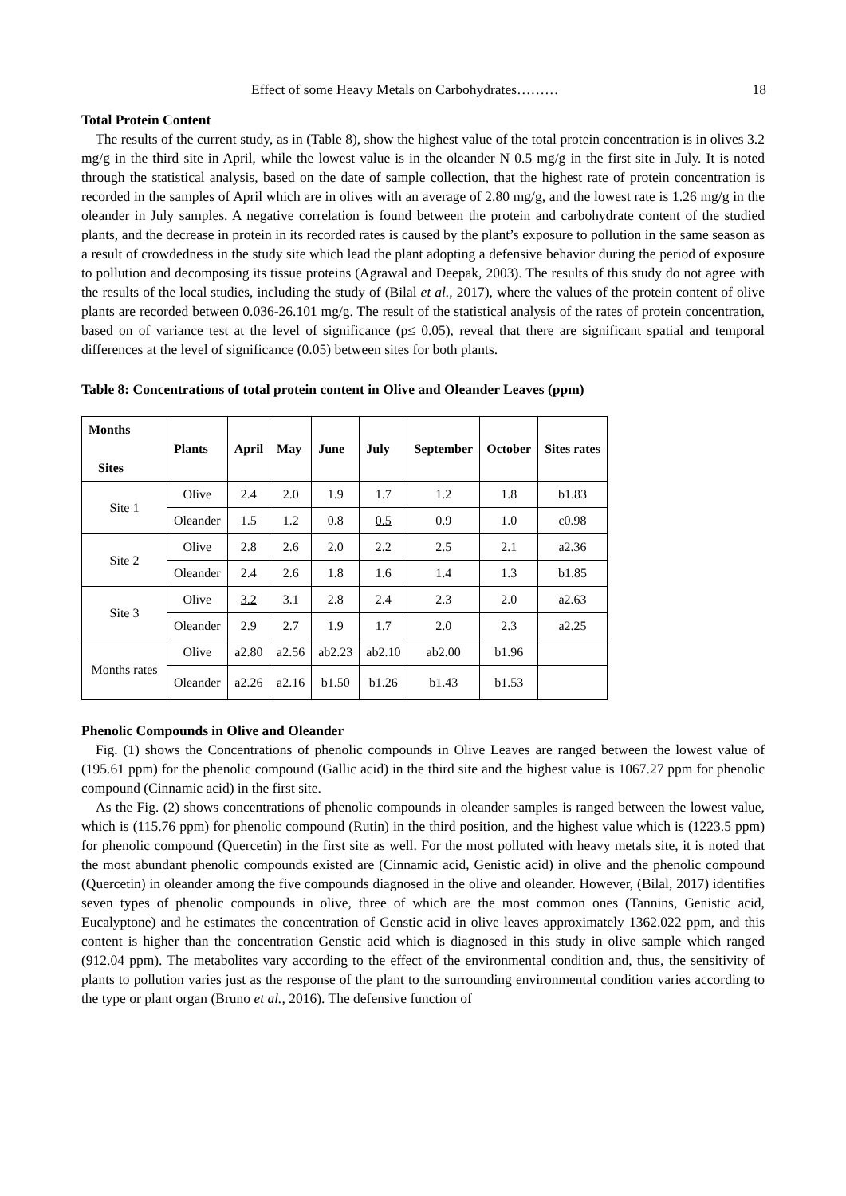Effect of some Heavy Metals on Carbohydrates……… 18
Total Protein Content
The results of the current study, as in (Table 8), show the highest value of the total protein concentration is in olives 3.2 mg/g in the third site in April, while the lowest value is in the oleander N 0.5 mg/g in the first site in July. It is noted through the statistical analysis, based on the date of sample collection, that the highest rate of protein concentration is recorded in the samples of April which are in olives with an average of 2.80 mg/g, and the lowest rate is 1.26 mg/g in the oleander in July samples. A negative correlation is found between the protein and carbohydrate content of the studied plants, and the decrease in protein in its recorded rates is caused by the plant’s exposure to pollution in the same season as a result of crowdedness in the study site which lead the plant adopting a defensive behavior during the period of exposure to pollution and decomposing its tissue proteins (Agrawal and Deepak, 2003). The results of this study do not agree with the results of the local studies, including the study of (Bilal et al., 2017), where the values of the protein content of olive plants are recorded between 0.036-26.101 mg/g. The result of the statistical analysis of the rates of protein concentration, based on of variance test at the level of significance (p≤ 0.05), reveal that there are significant spatial and temporal differences at the level of significance (0.05) between sites for both plants.
Table 8: Concentrations of total protein content in Olive and Oleander Leaves (ppm)
| Months Sites | Plants | April | May | June | July | September | October | Sites rates |
| --- | --- | --- | --- | --- | --- | --- | --- | --- |
| Site 1 | Olive | 2.4 | 2.0 | 1.9 | 1.7 | 1.2 | 1.8 | b1.83 |
| | Oleander | 1.5 | 1.2 | 0.8 | 0.5 | 0.9 | 1.0 | c0.98 |
| Site 2 | Olive | 2.8 | 2.6 | 2.0 | 2.2 | 2.5 | 2.1 | a2.36 |
| | Oleander | 2.4 | 2.6 | 1.8 | 1.6 | 1.4 | 1.3 | b1.85 |
| Site 3 | Olive | 3.2 | 3.1 | 2.8 | 2.4 | 2.3 | 2.0 | a2.63 |
| | Oleander | 2.9 | 2.7 | 1.9 | 1.7 | 2.0 | 2.3 | a2.25 |
| Months rates | Olive | a2.80 | a2.56 | ab2.23 | ab2.10 | ab2.00 | b1.96 | |
| | Oleander | a2.26 | a2.16 | b1.50 | b1.26 | b1.43 | b1.53 | |
Phenolic Compounds in Olive and Oleander
Fig. (1) shows the Concentrations of phenolic compounds in Olive Leaves are ranged between the lowest value of (195.61 ppm) for the phenolic compound (Gallic acid) in the third site and the highest value is 1067.27 ppm for phenolic compound (Cinnamic acid) in the first site.
As the Fig. (2) shows concentrations of phenolic compounds in oleander samples is ranged between the lowest value, which is (115.76 ppm) for phenolic compound (Rutin) in the third position, and the highest value which is (1223.5 ppm) for phenolic compound (Quercetin) in the first site as well. For the most polluted with heavy metals site, it is noted that the most abundant phenolic compounds existed are (Cinnamic acid, Genistic acid) in olive and the phenolic compound (Quercetin) in oleander among the five compounds diagnosed in the olive and oleander. However, (Bilal, 2017) identifies seven types of phenolic compounds in olive, three of which are the most common ones (Tannins, Genistic acid, Eucalyptone) and he estimates the concentration of Genstic acid in olive leaves approximately 1362.022 ppm, and this content is higher than the concentration Genstic acid which is diagnosed in this study in olive sample which ranged (912.04 ppm). The metabolites vary according to the effect of the environmental condition and, thus, the sensitivity of plants to pollution varies just as the response of the plant to the surrounding environmental condition varies according to the type or plant organ (Bruno et al., 2016). The defensive function of